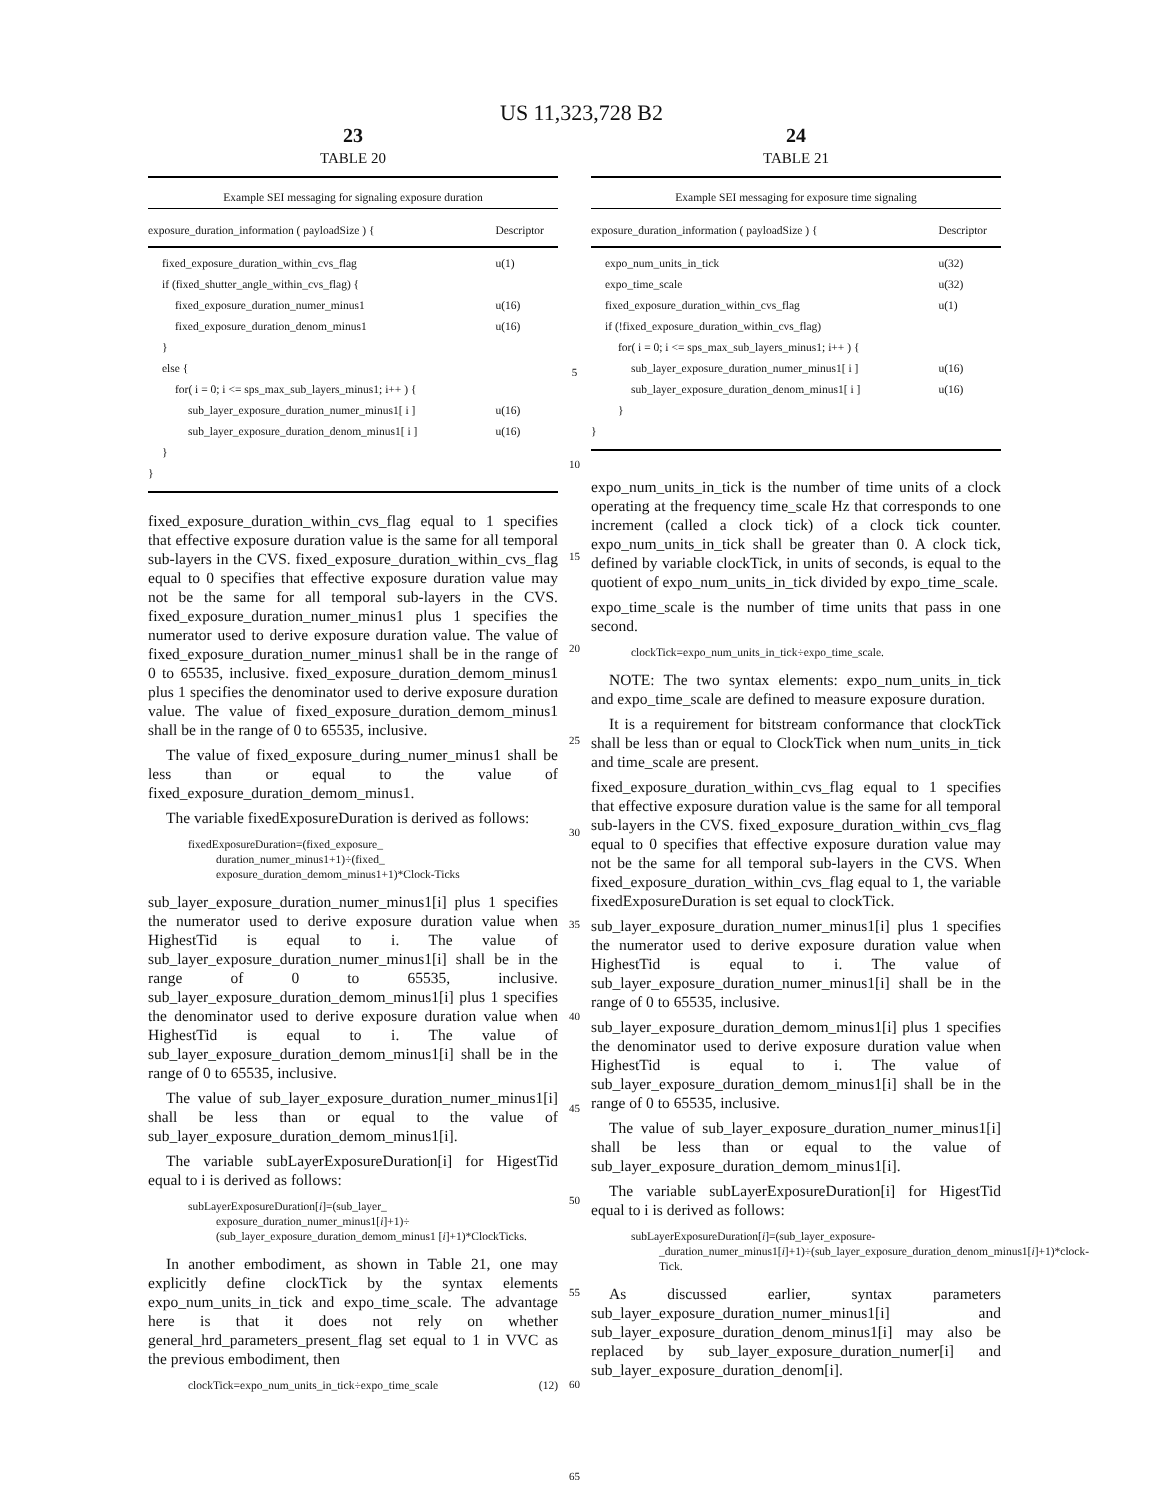US 11,323,728 B2
23
TABLE 20
| Example SEI messaging for signaling exposure duration | |
| --- | --- |
| exposure_duration_information ( payloadSize ) { | Descriptor |
| fixed_exposure_duration_within_cvs_flag | u(1) |
| if (fixed_shutter_angle_within_cvs_flag) { | |
| fixed_exposure_duration_numer_minus1 | u(16) |
| fixed_exposure_duration_denom_minus1 | u(16) |
| } | |
| else { | |
| for( i = 0; i <= sps_max_sub_layers_minus1; i++ ) { | |
| sub_layer_exposure_duration_numer_minus1[ i ] | u(16) |
| sub_layer_exposure_duration_denom_minus1[ i ] | u(16) |
| } | |
| } | |
fixed_exposure_duration_within_cvs_flag equal to 1 specifies that effective exposure duration value is the same for all temporal sub-layers in the CVS. fixed_exposure_duration_within_cvs_flag equal to 0 specifies that effective exposure duration value may not be the same for all temporal sub-layers in the CVS. fixed_exposure_duration_numer_minus1 plus 1 specifies the numerator used to derive exposure duration value. The value of fixed_exposure_duration_numer_minus1 shall be in the range of 0 to 65535, inclusive. fixed_exposure_duration_demom_minus1 plus 1 specifies the denominator used to derive exposure duration value. The value of fixed_exposure_duration_demom_minus1 shall be in the range of 0 to 65535, inclusive.
The value of fixed_exposure_during_numer_minus1 shall be less than or equal to the value of fixed_exposure_duration_demom_minus1.
The variable fixedExposureDuration is derived as follows:
fixedExposureDuration=(fixed_exposure_
duration_numer_minus1+1)÷(fixed_ exposure_duration_demom_minus1+1)*Clock-Ticks
sub_layer_exposure_duration_numer_minus1[i] plus 1 specifies the numerator used to derive exposure duration value when HighestTid is equal to i. The value of sub_layer_exposure_duration_numer_minus1[i] shall be in the range of 0 to 65535, inclusive. sub_layer_exposure_duration_demom_minus1[i] plus 1 specifies the denominator used to derive exposure duration value when HighestTid is equal to i. The value of sub_layer_exposure_duration_demom_minus1[i] shall be in the range of 0 to 65535, inclusive.
The value of sub_layer_exposure_duration_numer_minus1[i] shall be less than or equal to the value of sub_layer_exposure_duration_demom_minus1[i].
The variable subLayerExposureDuration[i] for HigestTid equal to i is derived as follows:
subLayerExposureDuration[i]=(sub_layer_
exposure_duration_numer_minus1[i]+1)÷ (sub_layer_exposure_duration_demom_minus1 [i]+1)*ClockTicks.
In another embodiment, as shown in Table 21, one may explicitly define clockTick by the syntax elements expo_num_units_in_tick and expo_time_scale. The advantage here is that it does not rely on whether general_hrd_parameters_present_flag set equal to 1 in VVC as the previous embodiment, then
clockTick=expo_num_units_in_tick÷expo_time_scale
(12)
5
10
15
20
25
30
35
40
45
50
55
60
65
24
TABLE 21
| Example SEI messaging for exposure time signaling | |
| --- | --- |
| exposure_duration_information ( payloadSize ) { | Descriptor |
| expo_num_units_in_tick | u(32) |
| expo_time_scale | u(32) |
| fixed_exposure_duration_within_cvs_flag | u(1) |
| if (!fixed_exposure_duration_within_cvs_flag) | |
| for( i = 0; i <= sps_max_sub_layers_minus1; i++ ) { | |
| sub_layer_exposure_duration_numer_minus1[ i ] | u(16) |
| sub_layer_exposure_duration_denom_minus1[ i ] | u(16) |
| } | |
| } | |
expo_num_units_in_tick is the number of time units of a clock operating at the frequency time_scale Hz that corresponds to one increment (called a clock tick) of a clock tick counter. expo_num_units_in_tick shall be greater than 0. A clock tick, defined by variable clockTick, in units of seconds, is equal to the quotient of expo_num_units_in_tick divided by expo_time_scale.
expo_time_scale is the number of time units that pass in one second.
clockTick=expo_num_units_in_tick÷expo_time_scale.
NOTE: The two syntax elements: expo_num_units_in_tick and expo_time_scale are defined to measure exposure duration.
It is a requirement for bitstream conformance that clockTick shall be less than or equal to ClockTick when num_units_in_tick and time_scale are present.
fixed_exposure_duration_within_cvs_flag equal to 1 specifies that effective exposure duration value is the same for all temporal sub-layers in the CVS. fixed_exposure_duration_within_cvs_flag equal to 0 specifies that effective exposure duration value may not be the same for all temporal sub-layers in the CVS. When fixed_exposure_duration_within_cvs_flag equal to 1, the variable fixedExposureDuration is set equal to clockTick.
sub_layer_exposure_duration_numer_minus1[i] plus 1 specifies the numerator used to derive exposure duration value when HighestTid is equal to i. The value of sub_layer_exposure_duration_numer_minus1[i] shall be in the range of 0 to 65535, inclusive.
sub_layer_exposure_duration_demom_minus1[i] plus 1 specifies the denominator used to derive exposure duration value when HighestTid is equal to i. The value of sub_layer_exposure_duration_demom_minus1[i] shall be in the range of 0 to 65535, inclusive.
The value of sub_layer_exposure_duration_numer_minus1[i] shall be less than or equal to the value of sub_layer_exposure_duration_demom_minus1[i].
The variable subLayerExposureDuration[i] for HigestTid equal to i is derived as follows:
subLayerExposureDuration[i]=(sub_layer_exposure-
_duration_numer_minus1[i]+1)÷(sub_layer_exposure_duration_denom_minus1[i]+1)*clock-Tick.
As discussed earlier, syntax parameters sub_layer_exposure_duration_numer_minus1[i] and sub_layer_exposure_duration_denom_minus1[i] may also be replaced by sub_layer_exposure_duration_numer[i] and sub_layer_exposure_duration_denom[i].